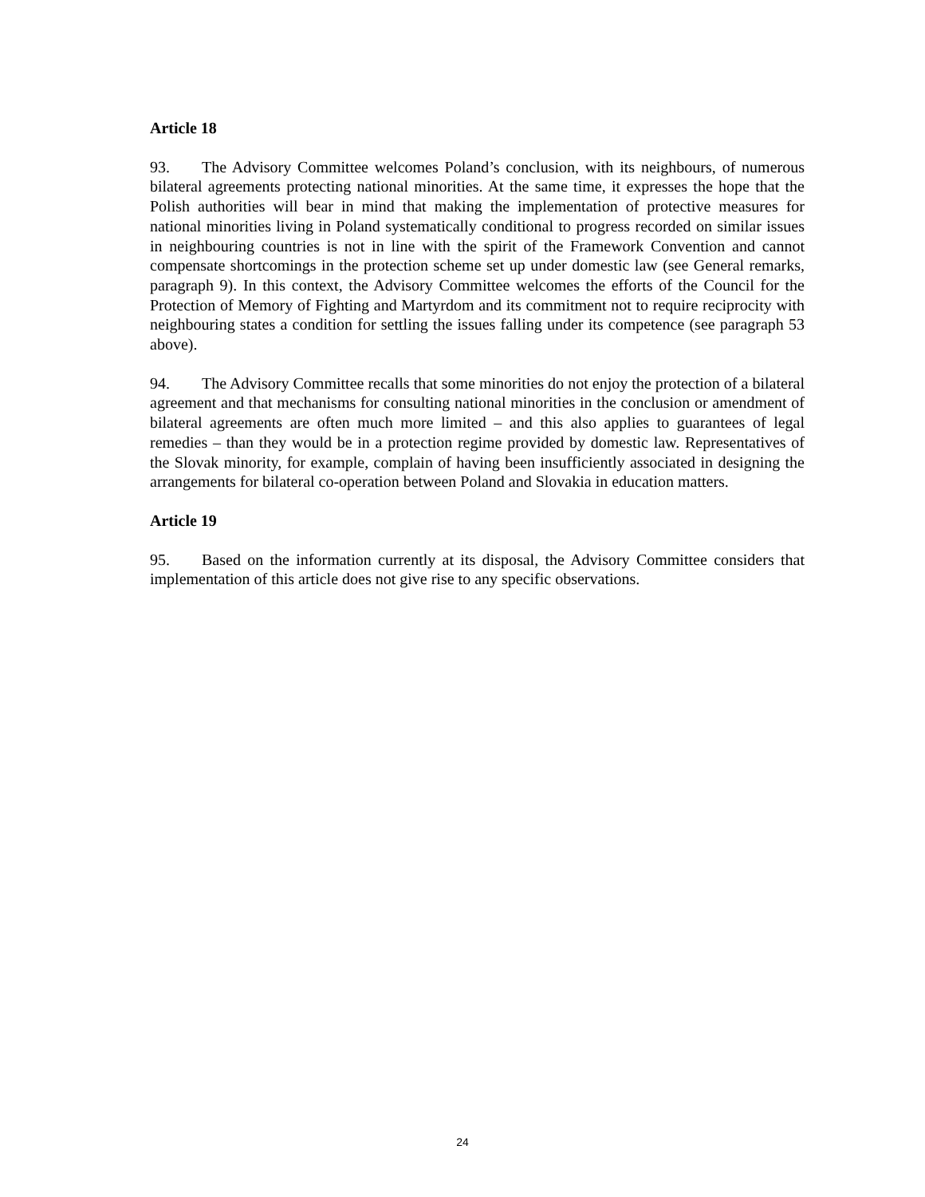Article 18
93. The Advisory Committee welcomes Poland’s conclusion, with its neighbours, of numerous bilateral agreements protecting national minorities. At the same time, it expresses the hope that the Polish authorities will bear in mind that making the implementation of protective measures for national minorities living in Poland systematically conditional to progress recorded on similar issues in neighbouring countries is not in line with the spirit of the Framework Convention and cannot compensate shortcomings in the protection scheme set up under domestic law (see General remarks, paragraph 9). In this context, the Advisory Committee welcomes the efforts of the Council for the Protection of Memory of Fighting and Martyrdom and its commitment not to require reciprocity with neighbouring states a condition for settling the issues falling under its competence (see paragraph 53 above).
94. The Advisory Committee recalls that some minorities do not enjoy the protection of a bilateral agreement and that mechanisms for consulting national minorities in the conclusion or amendment of bilateral agreements are often much more limited – and this also applies to guarantees of legal remedies – than they would be in a protection regime provided by domestic law. Representatives of the Slovak minority, for example, complain of having been insufficiently associated in designing the arrangements for bilateral co-operation between Poland and Slovakia in education matters.
Article 19
95. Based on the information currently at its disposal, the Advisory Committee considers that implementation of this article does not give rise to any specific observations.
24